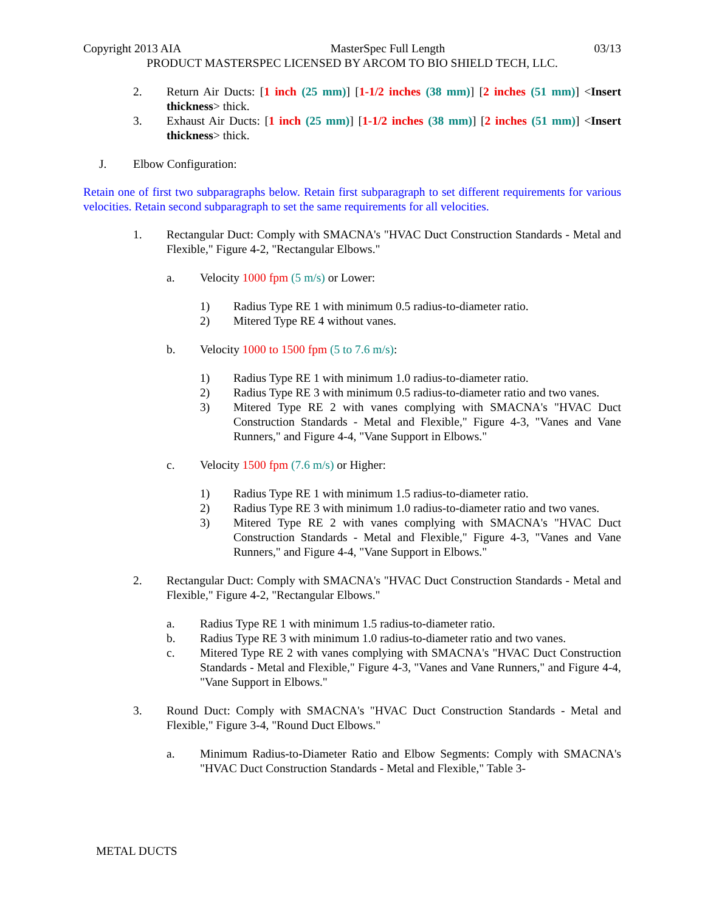Copyright 2013 AIA MasterSpec Full Length 03/13
PRODUCT MASTERSPEC LICENSED BY ARCOM TO BIO SHIELD TECH, LLC.
2. Return Air Ducts: [1 inch (25 mm)] [1-1/2 inches (38 mm)] [2 inches (51 mm)] <Insert thickness> thick.
3. Exhaust Air Ducts: [1 inch (25 mm)] [1-1/2 inches (38 mm)] [2 inches (51 mm)] <Insert thickness> thick.
J. Elbow Configuration:
Retain one of first two subparagraphs below. Retain first subparagraph to set different requirements for various velocities. Retain second subparagraph to set the same requirements for all velocities.
1. Rectangular Duct: Comply with SMACNA's "HVAC Duct Construction Standards - Metal and Flexible," Figure 4-2, "Rectangular Elbows."
a. Velocity 1000 fpm (5 m/s) or Lower:
1) Radius Type RE 1 with minimum 0.5 radius-to-diameter ratio.
2) Mitered Type RE 4 without vanes.
b. Velocity 1000 to 1500 fpm (5 to 7.6 m/s):
1) Radius Type RE 1 with minimum 1.0 radius-to-diameter ratio.
2) Radius Type RE 3 with minimum 0.5 radius-to-diameter ratio and two vanes.
3) Mitered Type RE 2 with vanes complying with SMACNA's "HVAC Duct Construction Standards - Metal and Flexible," Figure 4-3, "Vanes and Vane Runners," and Figure 4-4, "Vane Support in Elbows."
c. Velocity 1500 fpm (7.6 m/s) or Higher:
1) Radius Type RE 1 with minimum 1.5 radius-to-diameter ratio.
2) Radius Type RE 3 with minimum 1.0 radius-to-diameter ratio and two vanes.
3) Mitered Type RE 2 with vanes complying with SMACNA's "HVAC Duct Construction Standards - Metal and Flexible," Figure 4-3, "Vanes and Vane Runners," and Figure 4-4, "Vane Support in Elbows."
2. Rectangular Duct: Comply with SMACNA's "HVAC Duct Construction Standards - Metal and Flexible," Figure 4-2, "Rectangular Elbows."
a. Radius Type RE 1 with minimum 1.5 radius-to-diameter ratio.
b. Radius Type RE 3 with minimum 1.0 radius-to-diameter ratio and two vanes.
c. Mitered Type RE 2 with vanes complying with SMACNA's "HVAC Duct Construction Standards - Metal and Flexible," Figure 4-3, "Vanes and Vane Runners," and Figure 4-4, "Vane Support in Elbows."
3. Round Duct: Comply with SMACNA's "HVAC Duct Construction Standards - Metal and Flexible," Figure 3-4, "Round Duct Elbows."
a. Minimum Radius-to-Diameter Ratio and Elbow Segments: Comply with SMACNA's "HVAC Duct Construction Standards - Metal and Flexible," Table 3-
METAL DUCTS